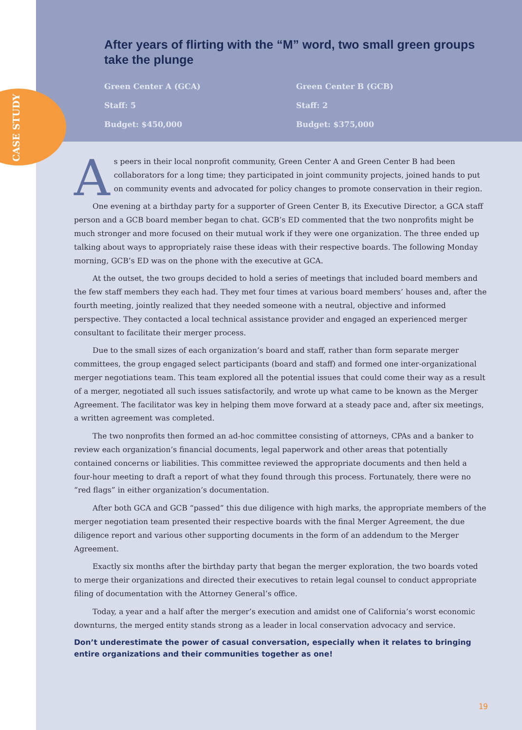After years of flirting with the “M” word, two small green groups take the plunge
Green Center A (GCA)
Staff: 5
Budget: $450,000
Green Center B (GCB)
Staff: 2
Budget: $375,000
As peers in their local nonprofit community, Green Center A and Green Center B had been collaborators for a long time; they participated in joint community projects, joined hands to put on community events and advocated for policy changes to promote conservation in their region.
One evening at a birthday party for a supporter of Green Center B, its Executive Director, a GCA staff person and a GCB board member began to chat. GCB’s ED commented that the two nonprofits might be much stronger and more focused on their mutual work if they were one organization. The three ended up talking about ways to appropriately raise these ideas with their respective boards. The following Monday morning, GCB’s ED was on the phone with the executive at GCA.
At the outset, the two groups decided to hold a series of meetings that included board members and the few staff members they each had. They met four times at various board members’ houses and, after the fourth meeting, jointly realized that they needed someone with a neutral, objective and informed perspective. They contacted a local technical assistance provider and engaged an experienced merger consultant to facilitate their merger process.
Due to the small sizes of each organization’s board and staff, rather than form separate merger committees, the group engaged select participants (board and staff) and formed one inter-organizational merger negotiations team. This team explored all the potential issues that could come their way as a result of a merger, negotiated all such issues satisfactorily, and wrote up what came to be known as the Merger Agreement. The facilitator was key in helping them move forward at a steady pace and, after six meetings, a written agreement was completed.
The two nonprofits then formed an ad-hoc committee consisting of attorneys, CPAs and a banker to review each organization’s financial documents, legal paperwork and other areas that potentially contained concerns or liabilities. This committee reviewed the appropriate documents and then held a four-hour meeting to draft a report of what they found through this process. Fortunately, there were no “red flags” in either organization’s documentation.
After both GCA and GCB “passed” this due diligence with high marks, the appropriate members of the merger negotiation team presented their respective boards with the final Merger Agreement, the due diligence report and various other supporting documents in the form of an addendum to the Merger Agreement.
Exactly six months after the birthday party that began the merger exploration, the two boards voted to merge their organizations and directed their executives to retain legal counsel to conduct appropriate filing of documentation with the Attorney General’s office.
Today, a year and a half after the merger’s execution and amidst one of California’s worst economic downturns, the merged entity stands strong as a leader in local conservation advocacy and service.
Don’t underestimate the power of casual conversation, especially when it relates to bringing entire organizations and their communities together as one!
19
CASE STUDY